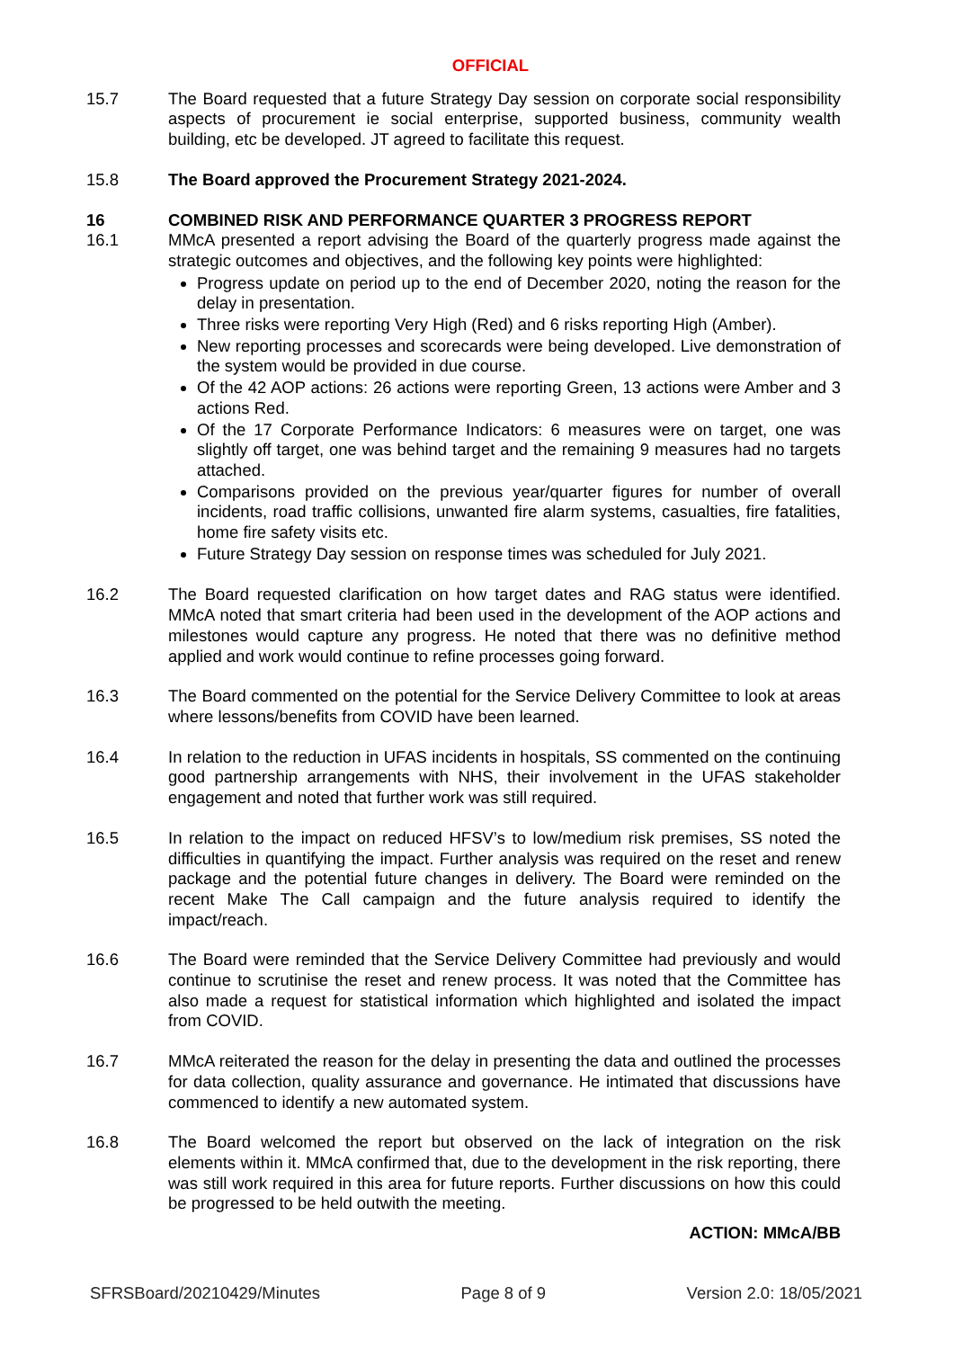OFFICIAL
15.7 The Board requested that a future Strategy Day session on corporate social responsibility aspects of procurement ie social enterprise, supported business, community wealth building, etc be developed. JT agreed to facilitate this request.
15.8 The Board approved the Procurement Strategy 2021-2024.
16 COMBINED RISK AND PERFORMANCE QUARTER 3 PROGRESS REPORT
16.1 MMcA presented a report advising the Board of the quarterly progress made against the strategic outcomes and objectives, and the following key points were highlighted:
Progress update on period up to the end of December 2020, noting the reason for the delay in presentation.
Three risks were reporting Very High (Red) and 6 risks reporting High (Amber).
New reporting processes and scorecards were being developed. Live demonstration of the system would be provided in due course.
Of the 42 AOP actions: 26 actions were reporting Green, 13 actions were Amber and 3 actions Red.
Of the 17 Corporate Performance Indicators: 6 measures were on target, one was slightly off target, one was behind target and the remaining 9 measures had no targets attached.
Comparisons provided on the previous year/quarter figures for number of overall incidents, road traffic collisions, unwanted fire alarm systems, casualties, fire fatalities, home fire safety visits etc.
Future Strategy Day session on response times was scheduled for July 2021.
16.2 The Board requested clarification on how target dates and RAG status were identified. MMcA noted that smart criteria had been used in the development of the AOP actions and milestones would capture any progress. He noted that there was no definitive method applied and work would continue to refine processes going forward.
16.3 The Board commented on the potential for the Service Delivery Committee to look at areas where lessons/benefits from COVID have been learned.
16.4 In relation to the reduction in UFAS incidents in hospitals, SS commented on the continuing good partnership arrangements with NHS, their involvement in the UFAS stakeholder engagement and noted that further work was still required.
16.5 In relation to the impact on reduced HFSV’s to low/medium risk premises, SS noted the difficulties in quantifying the impact. Further analysis was required on the reset and renew package and the potential future changes in delivery. The Board were reminded on the recent Make The Call campaign and the future analysis required to identify the impact/reach.
16.6 The Board were reminded that the Service Delivery Committee had previously and would continue to scrutinise the reset and renew process. It was noted that the Committee has also made a request for statistical information which highlighted and isolated the impact from COVID.
16.7 MMcA reiterated the reason for the delay in presenting the data and outlined the processes for data collection, quality assurance and governance. He intimated that discussions have commenced to identify a new automated system.
16.8 The Board welcomed the report but observed on the lack of integration on the risk elements within it. MMcA confirmed that, due to the development in the risk reporting, there was still work required in this area for future reports. Further discussions on how this could be progressed to be held outwith the meeting.
ACTION: MMcA/BB
SFRSBoard/20210429/Minutes Page 8 of 9 Version 2.0: 18/05/2021